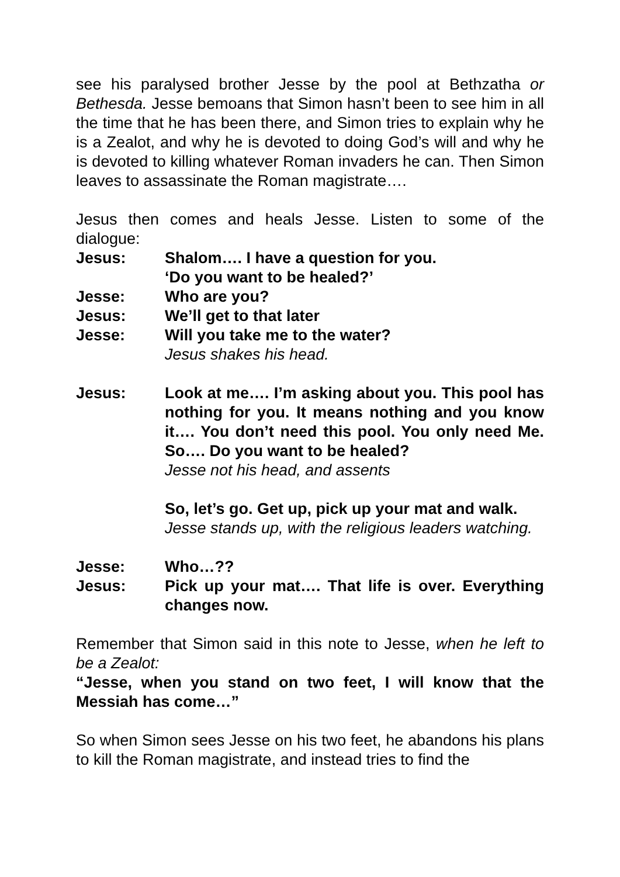see his paralysed brother Jesse by the pool at Bethzatha or Bethesda. Jesse bemoans that Simon hasn’t been to see him in all the time that he has been there, and Simon tries to explain why he is a Zealot, and why he is devoted to doing God’s will and why he is devoted to killing whatever Roman invaders he can. Then Simon leaves to assassinate the Roman magistrate….
Jesus then comes and heals Jesse. Listen to some of the dialogue:
Jesus: Shalom…. I have a question for you.
‘Do you want to be healed?’
Jesse: Who are you?
Jesus: We’ll get to that later
Jesse: Will you take me to the water?
Jesus shakes his head.
Jesus: Look at me…. I’m asking about you. This pool has nothing for you. It means nothing and you know it…. You don’t need this pool. You only need Me. So…. Do you want to be healed?
Jesse not his head, and assents
So, let’s go. Get up, pick up your mat and walk.
Jesse stands up, with the religious leaders watching.
Jesse: Who…??
Jesus: Pick up your mat…. That life is over. Everything changes now.
Remember that Simon said in this note to Jesse, when he left to be a Zealot:
“Jesse, when you stand on two feet, I will know that the Messiah has come…”
So when Simon sees Jesse on his two feet, he abandons his plans to kill the Roman magistrate, and instead tries to find the